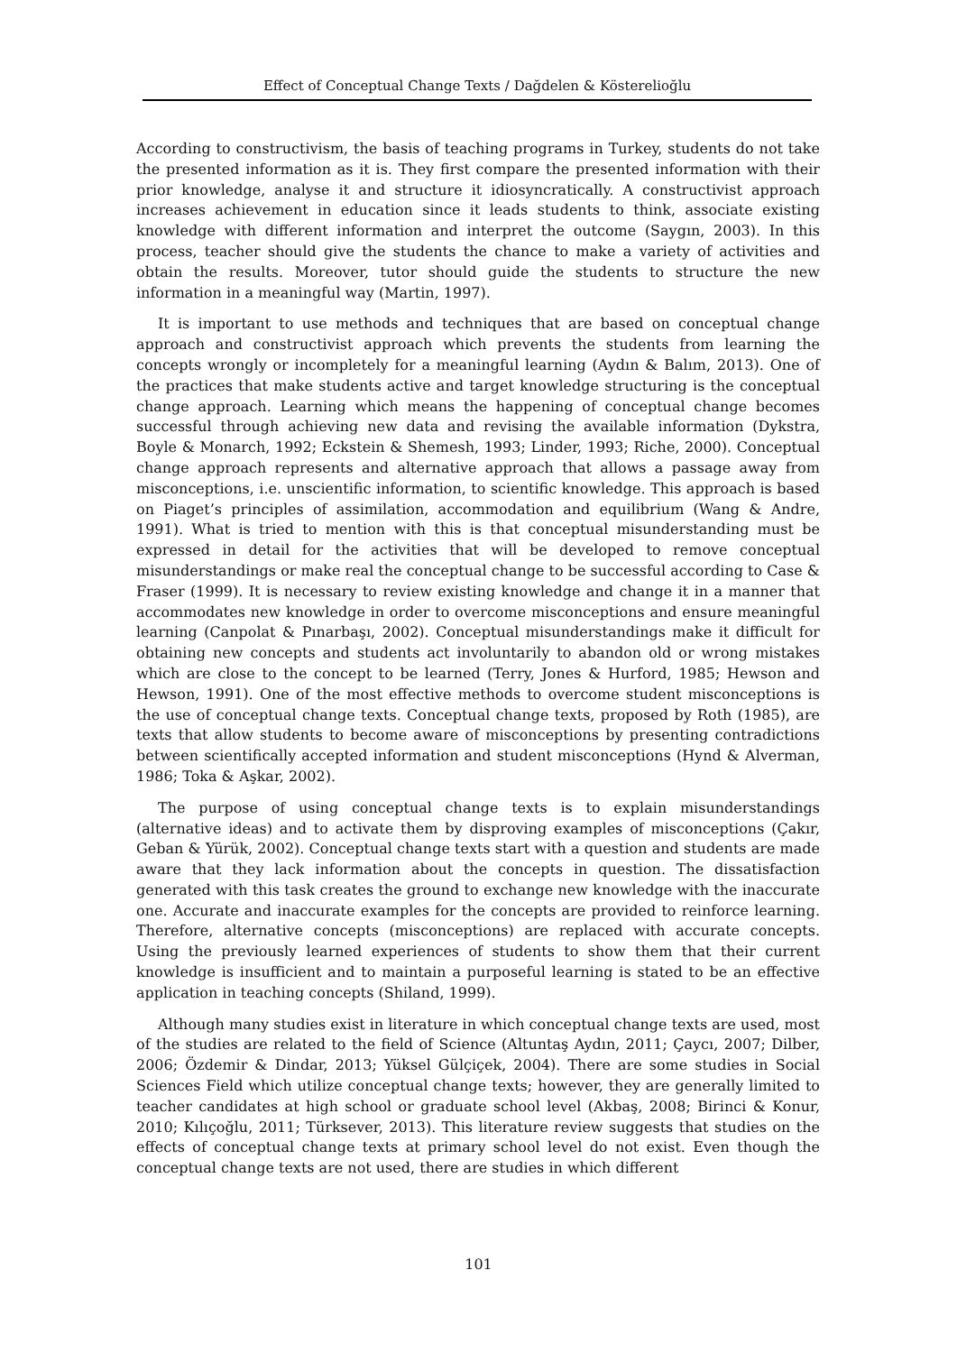Effect of Conceptual Change Texts / Dağdelen & Kösterelioğlu
According to constructivism, the basis of teaching programs in Turkey, students do not take the presented information as it is. They first compare the presented information with their prior knowledge, analyse it and structure it idiosyncratically. A constructivist approach increases achievement in education since it leads students to think, associate existing knowledge with different information and interpret the outcome (Saygın, 2003). In this process, teacher should give the students the chance to make a variety of activities and obtain the results. Moreover, tutor should guide the students to structure the new information in a meaningful way (Martin, 1997).
It is important to use methods and techniques that are based on conceptual change approach and constructivist approach which prevents the students from learning the concepts wrongly or incompletely for a meaningful learning (Aydın & Balım, 2013). One of the practices that make students active and target knowledge structuring is the conceptual change approach. Learning which means the happening of conceptual change becomes successful through achieving new data and revising the available information (Dykstra, Boyle & Monarch, 1992; Eckstein & Shemesh, 1993; Linder, 1993; Riche, 2000). Conceptual change approach represents and alternative approach that allows a passage away from misconceptions, i.e. unscientific information, to scientific knowledge. This approach is based on Piaget’s principles of assimilation, accommodation and equilibrium (Wang & Andre, 1991). What is tried to mention with this is that conceptual misunderstanding must be expressed in detail for the activities that will be developed to remove conceptual misunderstandings or make real the conceptual change to be successful according to Case & Fraser (1999). It is necessary to review existing knowledge and change it in a manner that accommodates new knowledge in order to overcome misconceptions and ensure meaningful learning (Canpolat & Pınarbaşı, 2002). Conceptual misunderstandings make it difficult for obtaining new concepts and students act involuntarily to abandon old or wrong mistakes which are close to the concept to be learned (Terry, Jones & Hurford, 1985; Hewson and Hewson, 1991). One of the most effective methods to overcome student misconceptions is the use of conceptual change texts. Conceptual change texts, proposed by Roth (1985), are texts that allow students to become aware of misconceptions by presenting contradictions between scientifically accepted information and student misconceptions (Hynd & Alverman, 1986; Toka & Aşkar, 2002).
The purpose of using conceptual change texts is to explain misunderstandings (alternative ideas) and to activate them by disproving examples of misconceptions (Çakır, Geban & Yürük, 2002). Conceptual change texts start with a question and students are made aware that they lack information about the concepts in question. The dissatisfaction generated with this task creates the ground to exchange new knowledge with the inaccurate one. Accurate and inaccurate examples for the concepts are provided to reinforce learning. Therefore, alternative concepts (misconceptions) are replaced with accurate concepts. Using the previously learned experiences of students to show them that their current knowledge is insufficient and to maintain a purposeful learning is stated to be an effective application in teaching concepts (Shiland, 1999).
Although many studies exist in literature in which conceptual change texts are used, most of the studies are related to the field of Science (Altuntaş Aydın, 2011; Çaycı, 2007; Dilber, 2006; Özdemir & Dindar, 2013; Yüksel Gülçiçek, 2004). There are some studies in Social Sciences Field which utilize conceptual change texts; however, they are generally limited to teacher candidates at high school or graduate school level (Akbaş, 2008; Birinci & Konur, 2010; Kılıçoğlu, 2011; Türksever, 2013). This literature review suggests that studies on the effects of conceptual change texts at primary school level do not exist. Even though the conceptual change texts are not used, there are studies in which different
101